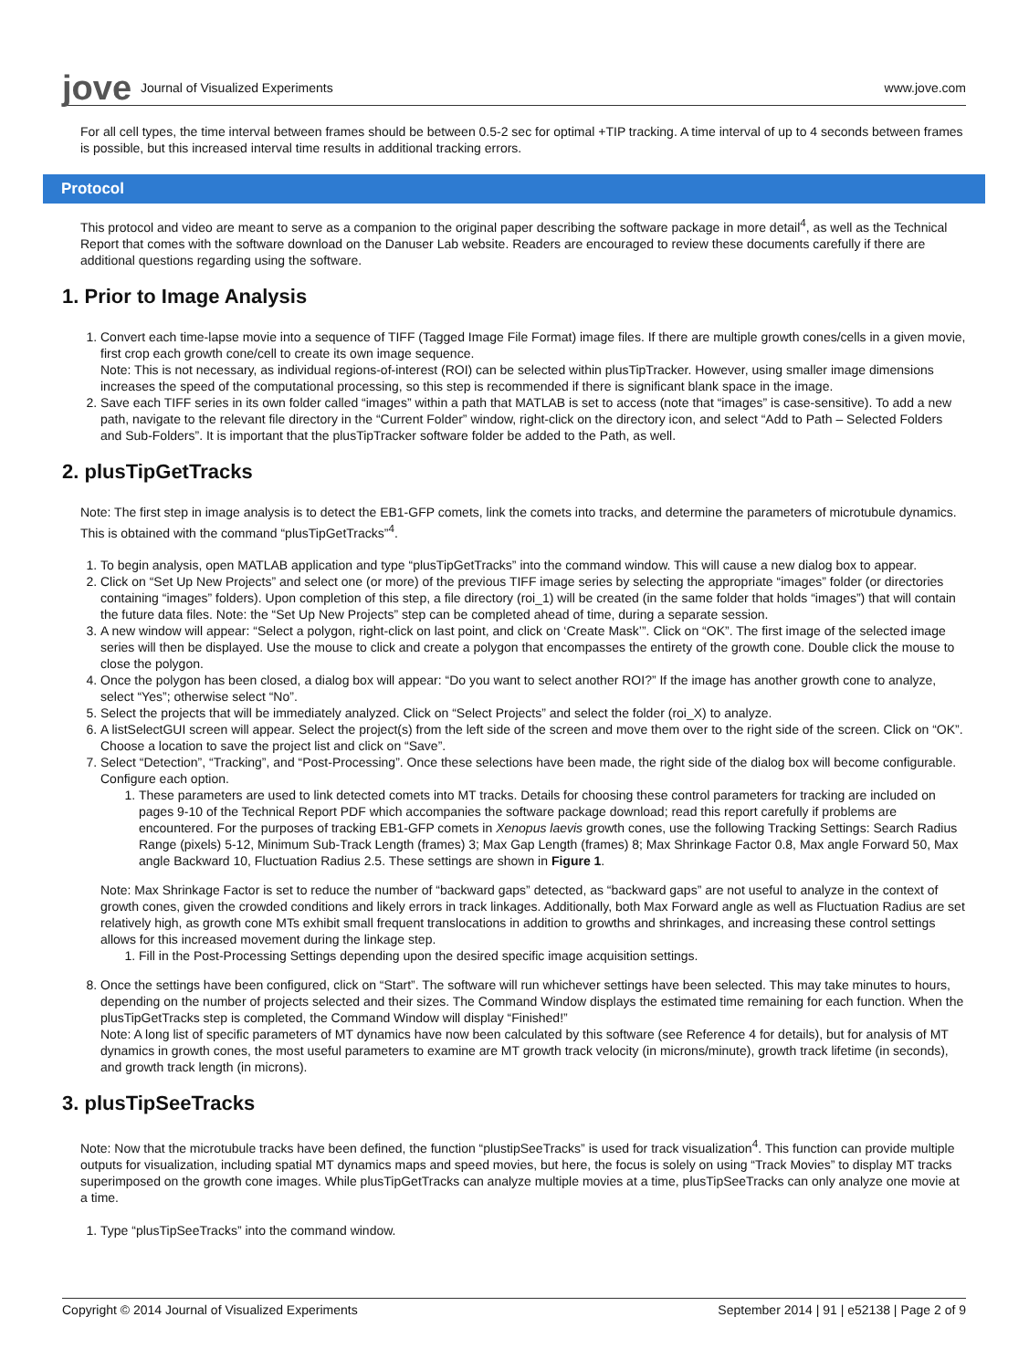jove Journal of Visualized Experiments
www.jove.com
For all cell types, the time interval between frames should be between 0.5-2 sec for optimal +TIP tracking. A time interval of up to 4 seconds between frames is possible, but this increased interval time results in additional tracking errors.
Protocol
This protocol and video are meant to serve as a companion to the original paper describing the software package in more detail<sup>4</sup>, as well as the Technical Report that comes with the software download on the Danuser Lab website. Readers are encouraged to review these documents carefully if there are additional questions regarding using the software.
1. Prior to Image Analysis
1. Convert each time-lapse movie into a sequence of TIFF (Tagged Image File Format) image files. If there are multiple growth cones/cells in a given movie, first crop each growth cone/cell to create its own image sequence.
Note: This is not necessary, as individual regions-of-interest (ROI) can be selected within plusTipTracker. However, using smaller image dimensions increases the speed of the computational processing, so this step is recommended if there is significant blank space in the image.
2. Save each TIFF series in its own folder called “images” within a path that MATLAB is set to access (note that “images” is case-sensitive). To add a new path, navigate to the relevant file directory in the “Current Folder” window, right-click on the directory icon, and select “Add to Path – Selected Folders and Sub-Folders”. It is important that the plusTipTracker software folder be added to the Path, as well.
2. plusTipGetTracks
Note: The first step in image analysis is to detect the EB1-GFP comets, link the comets into tracks, and determine the parameters of microtubule dynamics. This is obtained with the command “plusTipGetTracks”<sup>4</sup>.
1. To begin analysis, open MATLAB application and type “plusTipGetTracks” into the command window. This will cause a new dialog box to appear.
2. Click on “Set Up New Projects” and select one (or more) of the previous TIFF image series by selecting the appropriate “images” folder (or directories containing “images” folders). Upon completion of this step, a file directory (roi_1) will be created (in the same folder that holds “images”) that will contain the future data files. Note: the “Set Up New Projects” step can be completed ahead of time, during a separate session.
3. A new window will appear: “Select a polygon, right-click on last point, and click on ‘Create Mask’”. Click on “OK”. The first image of the selected image series will then be displayed. Use the mouse to click and create a polygon that encompasses the entirety of the growth cone. Double click the mouse to close the polygon.
4. Once the polygon has been closed, a dialog box will appear: “Do you want to select another ROI?” If the image has another growth cone to analyze, select “Yes”; otherwise select “No”.
5. Select the projects that will be immediately analyzed. Click on “Select Projects” and select the folder (roi_X) to analyze.
6. A listSelectGUI screen will appear. Select the project(s) from the left side of the screen and move them over to the right side of the screen. Click on “OK”. Choose a location to save the project list and click on “Save”.
7. Select “Detection”, “Tracking”, and “Post-Processing”. Once these selections have been made, the right side of the dialog box will become configurable. Configure each option.
1. These parameters are used to link detected comets into MT tracks. Details for choosing these control parameters for tracking are included on pages 9-10 of the Technical Report PDF which accompanies the software package download; read this report carefully if problems are encountered. For the purposes of tracking EB1-GFP comets in Xenopus laevis growth cones, use the following Tracking Settings: Search Radius Range (pixels) 5-12, Minimum Sub-Track Length (frames) 3; Max Gap Length (frames) 8; Max Shrinkage Factor 0.8, Max angle Forward 50, Max angle Backward 10, Fluctuation Radius 2.5. These settings are shown in Figure 1.
Note: Max Shrinkage Factor is set to reduce the number of “backward gaps” detected, as “backward gaps” are not useful to analyze in the context of growth cones, given the crowded conditions and likely errors in track linkages. Additionally, both Max Forward angle as well as Fluctuation Radius are set relatively high, as growth cone MTs exhibit small frequent translocations in addition to growths and shrinkages, and increasing these control settings allows for this increased movement during the linkage step.
1. Fill in the Post-Processing Settings depending upon the desired specific image acquisition settings.
8. Once the settings have been configured, click on “Start”. The software will run whichever settings have been selected. This may take minutes to hours, depending on the number of projects selected and their sizes. The Command Window displays the estimated time remaining for each function. When the plusTipGetTracks step is completed, the Command Window will display “Finished!”
Note: A long list of specific parameters of MT dynamics have now been calculated by this software (see Reference 4 for details), but for analysis of MT dynamics in growth cones, the most useful parameters to examine are MT growth track velocity (in microns/minute), growth track lifetime (in seconds), and growth track length (in microns).
3. plusTipSeeTracks
Note: Now that the microtubule tracks have been defined, the function “plustipSeeTracks” is used for track visualization<sup>4</sup>. This function can provide multiple outputs for visualization, including spatial MT dynamics maps and speed movies, but here, the focus is solely on using “Track Movies” to display MT tracks superimposed on the growth cone images. While plusTipGetTracks can analyze multiple movies at a time, plusTipSeeTracks can only analyze one movie at a time.
1. Type “plusTipSeeTracks” into the command window.
Copyright © 2014 Journal of Visualized Experiments September 2014 | 91 | e52138 | Page 2 of 9